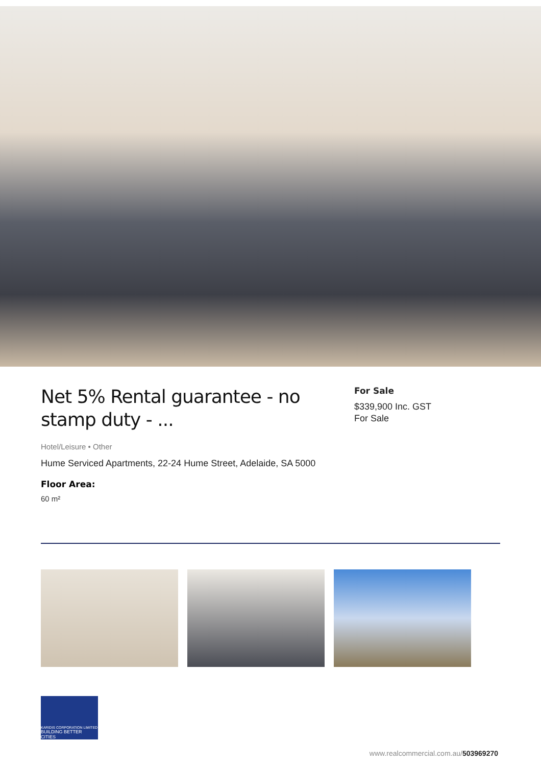Net 5% Rental guarantee - no stamp duty - ...
Hotel/Leisure • Other
Hume Serviced Apartments, 22-24 Hume Street, Adelaide, SA 5000
Floor Area:
60 m²
For Sale
$339,900 Inc. GST
For Sale
KARIDIS CORPORATION LIMITED
BUILDING BETTER CITIES
www.realcommercial.com.au/503969270